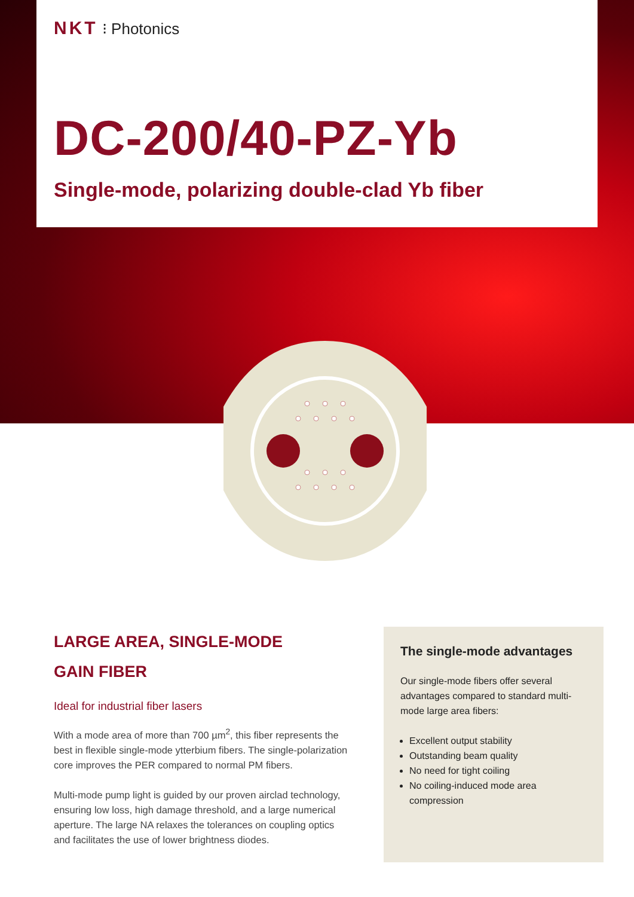NKT ⁝ Photonics
DC-200/40-PZ-Yb
Single-mode, polarizing double-clad Yb fiber
LARGE AREA, SINGLE-MODE
GAIN FIBER
Ideal for industrial fiber lasers
With a mode area of more than 700 µm<sup>2</sup>, this fiber represents the best in flexible single-mode ytterbium fibers. The single-polarization core improves the PER compared to normal PM fibers.
Multi-mode pump light is guided by our proven airclad technology, ensuring low loss, high damage threshold, and a large numerical aperture. The large NA relaxes the tolerances on coupling optics and facilitates the use of lower brightness diodes.
The single-mode advantages
Our single-mode fibers offer several advantages compared to standard multi-mode large area fibers:
Excellent output stability
Outstanding beam quality
No need for tight coiling
No coiling-induced mode area compression